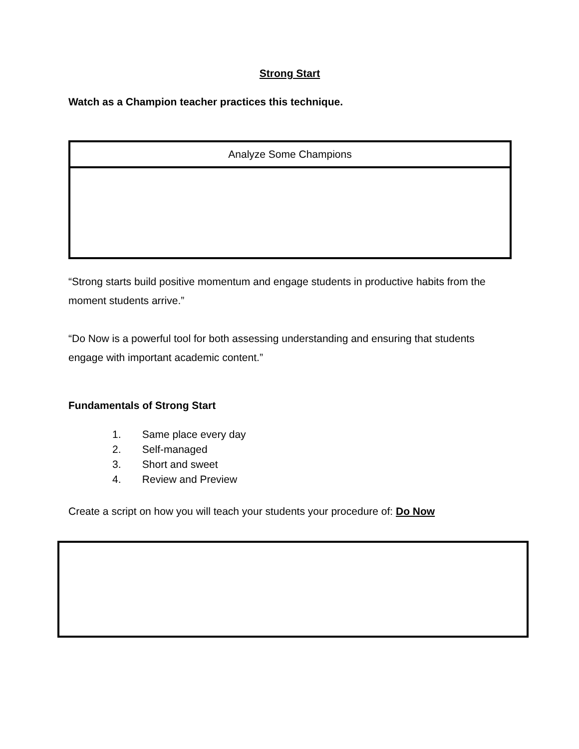Strong Start
Watch as a Champion teacher practices this technique.
| Analyze Some Champions |
| --- |
“Strong starts build positive momentum and engage students in productive habits from the moment students arrive.”
“Do Now is a powerful tool for both assessing understanding and ensuring that students engage with important academic content.”
Fundamentals of Strong Start
1. Same place every day
2. Self-managed
3. Short and sweet
4. Review and Preview
Create a script on how you will teach your students your procedure of: Do Now